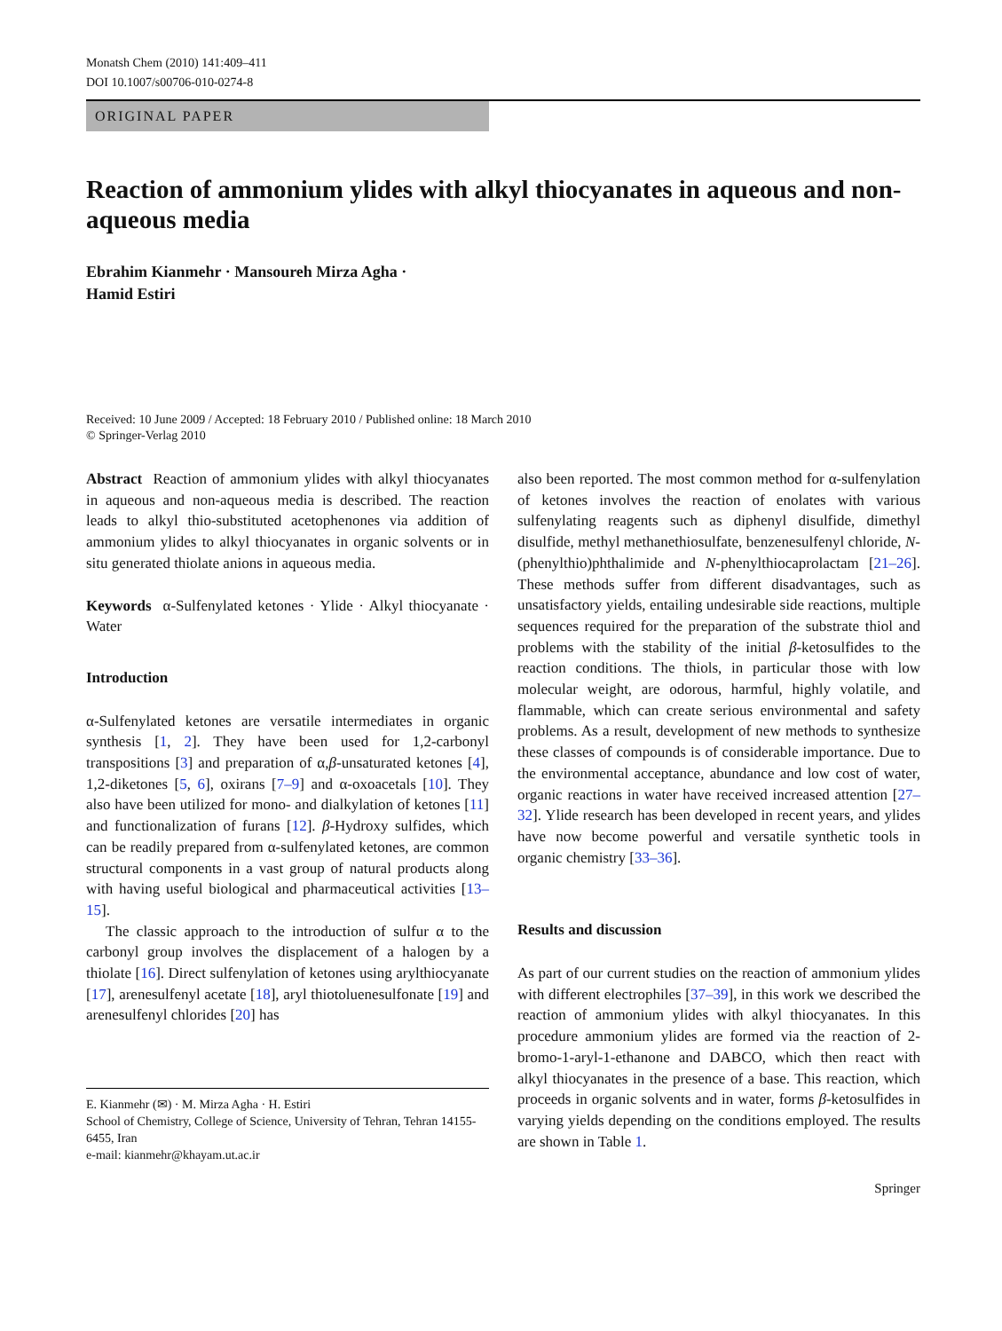Monatsh Chem (2010) 141:409–411
DOI 10.1007/s00706-010-0274-8
ORIGINAL PAPER
Reaction of ammonium ylides with alkyl thiocyanates in aqueous and non-aqueous media
Ebrahim Kianmehr · Mansoureh Mirza Agha ·
Hamid Estiri
Received: 10 June 2009 / Accepted: 18 February 2010 / Published online: 18 March 2010
© Springer-Verlag 2010
Abstract Reaction of ammonium ylides with alkyl thiocyanates in aqueous and non-aqueous media is described. The reaction leads to alkyl thio-substituted acetophenones via addition of ammonium ylides to alkyl thiocyanates in organic solvents or in situ generated thiolate anions in aqueous media.
Keywords α-Sulfenylated ketones · Ylide · Alkyl thiocyanate · Water
Introduction
α-Sulfenylated ketones are versatile intermediates in organic synthesis [1, 2]. They have been used for 1,2-carbonyl transpositions [3] and preparation of α,β-unsaturated ketones [4], 1,2-diketones [5, 6], oxirans [7–9] and α-oxoacetals [10]. They also have been utilized for mono- and dialkylation of ketones [11] and functionalization of furans [12]. β-Hydroxy sulfides, which can be readily prepared from α-sulfenylated ketones, are common structural components in a vast group of natural products along with having useful biological and pharmaceutical activities [13–15].
The classic approach to the introduction of sulfur α to the carbonyl group involves the displacement of a halogen by a thiolate [16]. Direct sulfenylation of ketones using arylthiocyanate [17], arenesulfenyl acetate [18], aryl thiotoluenesulfonate [19] and arenesulfenyl chlorides [20] has
E. Kianmehr (✉) · M. Mirza Agha · H. Estiri
School of Chemistry, College of Science, University of Tehran, Tehran 14155-6455, Iran
e-mail: kianmehr@khayam.ut.ac.ir
also been reported. The most common method for α-sulfenylation of ketones involves the reaction of enolates with various sulfenylating reagents such as diphenyl disulfide, dimethyl disulfide, methyl methanethiosulfate, benzenesulfenyl chloride, N-(phenylthio)phthalimide and N-phenylthiocaprolactam [21–26]. These methods suffer from different disadvantages, such as unsatisfactory yields, entailing undesirable side reactions, multiple sequences required for the preparation of the substrate thiol and problems with the stability of the initial β-ketosulfides to the reaction conditions. The thiols, in particular those with low molecular weight, are odorous, harmful, highly volatile, and flammable, which can create serious environmental and safety problems. As a result, development of new methods to synthesize these classes of compounds is of considerable importance. Due to the environmental acceptance, abundance and low cost of water, organic reactions in water have received increased attention [27–32]. Ylide research has been developed in recent years, and ylides have now become powerful and versatile synthetic tools in organic chemistry [33–36].
Results and discussion
As part of our current studies on the reaction of ammonium ylides with different electrophiles [37–39], in this work we described the reaction of ammonium ylides with alkyl thiocyanates. In this procedure ammonium ylides are formed via the reaction of 2-bromo-1-aryl-1-ethanone and DABCO, which then react with alkyl thiocyanates in the presence of a base. This reaction, which proceeds in organic solvents and in water, forms β-ketosulfides in varying yields depending on the conditions employed. The results are shown in Table 1.
Springer